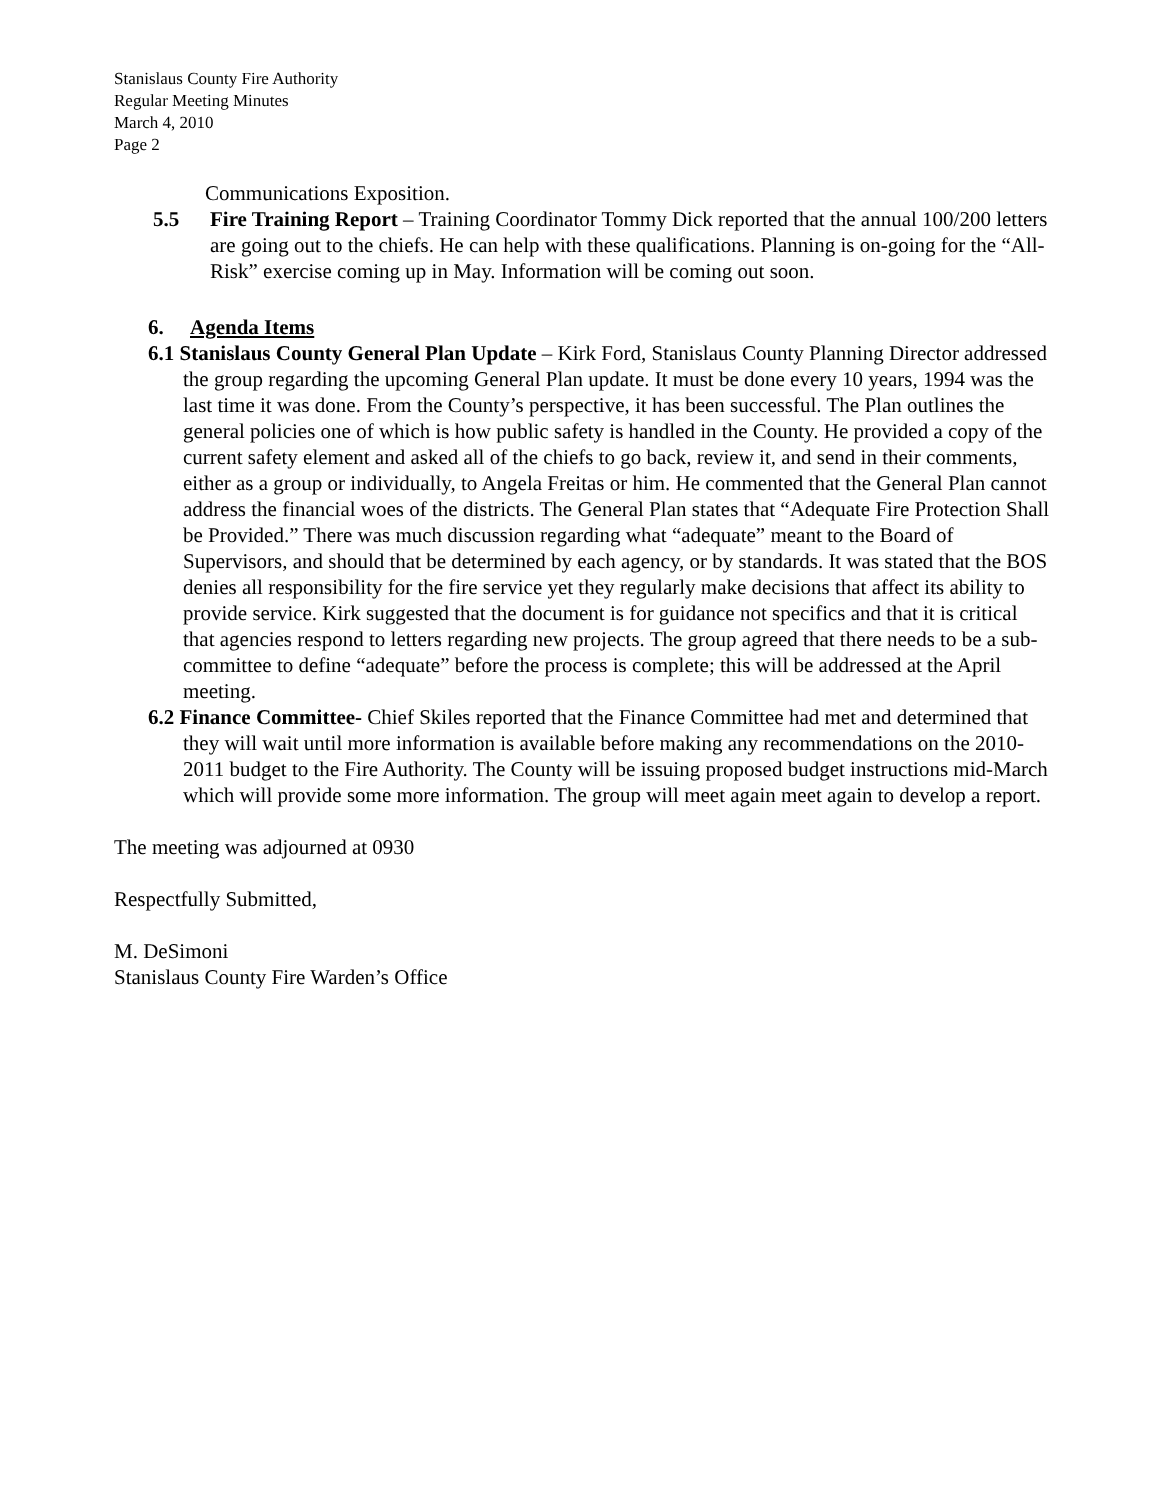Stanislaus County Fire Authority
Regular Meeting Minutes
March 4, 2010
Page 2
Communications Exposition.
5.5 Fire Training Report – Training Coordinator Tommy Dick reported that the annual 100/200 letters are going out to the chiefs. He can help with these qualifications. Planning is on-going for the “All-Risk” exercise coming up in May. Information will be coming out soon.
6. Agenda Items
6.1 Stanislaus County General Plan Update – Kirk Ford, Stanislaus County Planning Director addressed the group regarding the upcoming General Plan update. It must be done every 10 years, 1994 was the last time it was done. From the County’s perspective, it has been successful. The Plan outlines the general policies one of which is how public safety is handled in the County. He provided a copy of the current safety element and asked all of the chiefs to go back, review it, and send in their comments, either as a group or individually, to Angela Freitas or him. He commented that the General Plan cannot address the financial woes of the districts. The General Plan states that “Adequate Fire Protection Shall be Provided.” There was much discussion regarding what “adequate” meant to the Board of Supervisors, and should that be determined by each agency, or by standards. It was stated that the BOS denies all responsibility for the fire service yet they regularly make decisions that affect its ability to provide service. Kirk suggested that the document is for guidance not specifics and that it is critical that agencies respond to letters regarding new projects. The group agreed that there needs to be a sub-committee to define “adequate” before the process is complete; this will be addressed at the April meeting.
6.2 Finance Committee- Chief Skiles reported that the Finance Committee had met and determined that they will wait until more information is available before making any recommendations on the 2010-2011 budget to the Fire Authority. The County will be issuing proposed budget instructions mid-March which will provide some more information. The group will meet again meet again to develop a report.
The meeting was adjourned at 0930
Respectfully Submitted,
M. DeSimoni
Stanislaus County Fire Warden’s Office